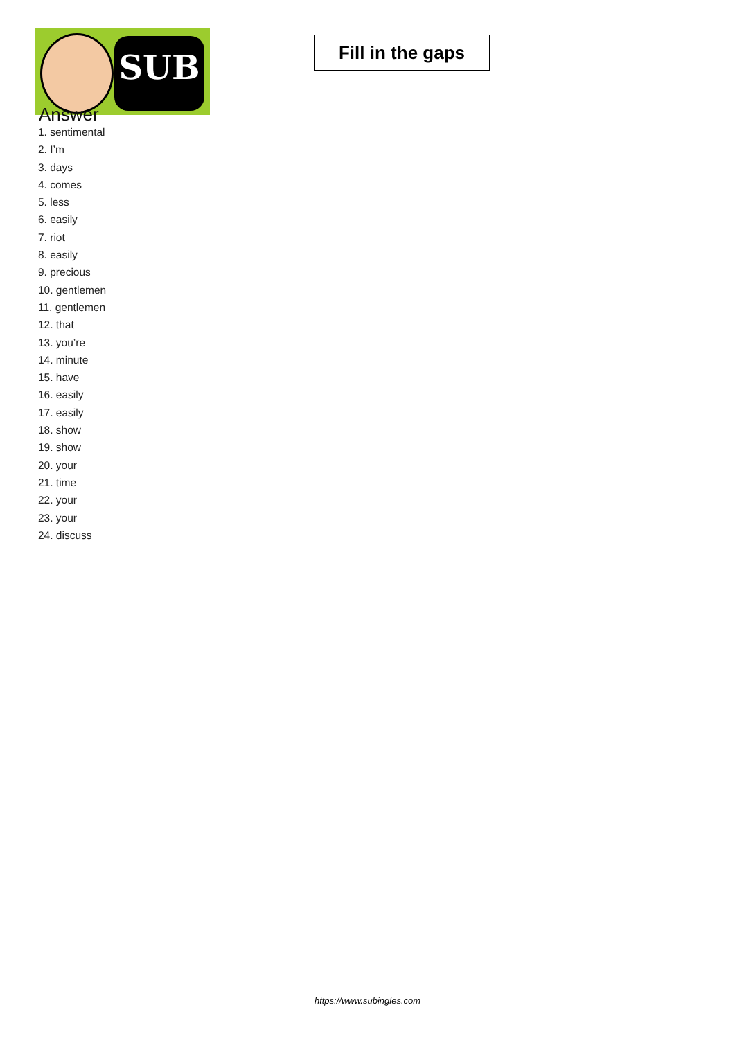SUB
Fill in the gaps
Answer
1. sentimental
2. I’m
3. days
4. comes
5. less
6. easily
7. riot
8. easily
9. precious
10. gentlemen
11. gentlemen
12. that
13. you’re
14. minute
15. have
16. easily
17. easily
18. show
19. show
20. your
21. time
22. your
23. your
24. discuss
https://www.subingles.com